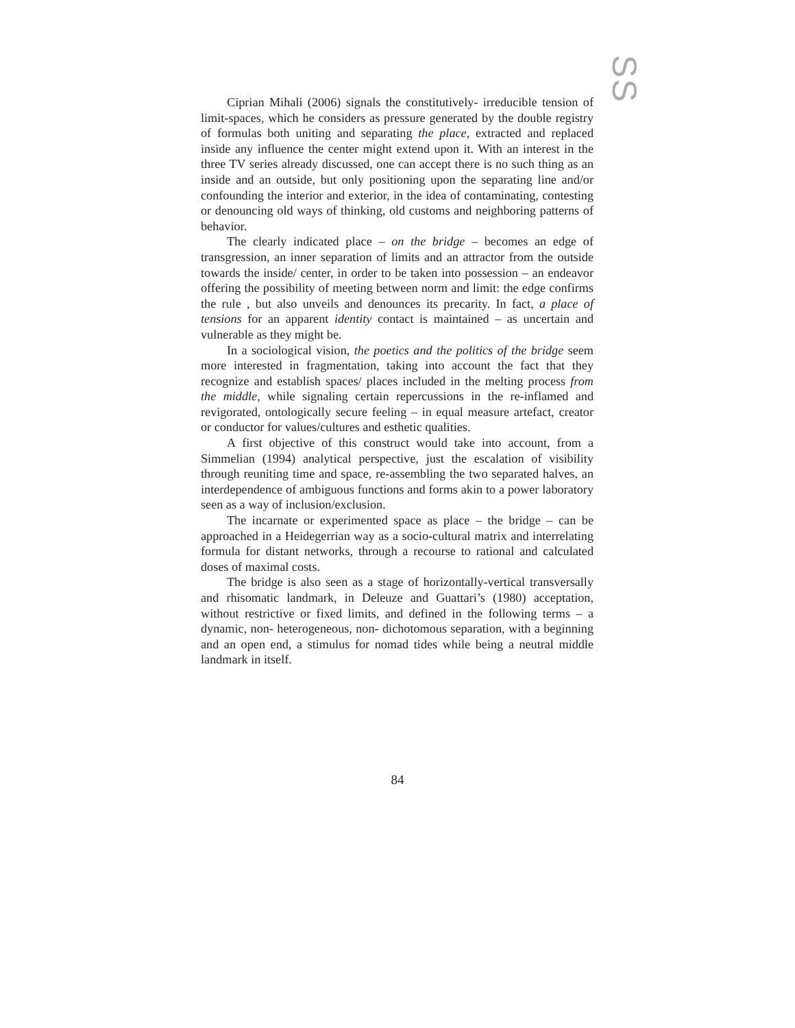SS
Ciprian Mihali (2006) signals the constitutively- irreducible tension of limit-spaces, which he considers as pressure generated by the double registry of formulas both uniting and separating the place, extracted and replaced inside any influence the center might extend upon it. With an interest in the three TV series already discussed, one can accept there is no such thing as an inside and an outside, but only positioning upon the separating line and/or confounding the interior and exterior, in the idea of contaminating, contesting or denouncing old ways of thinking, old customs and neighboring patterns of behavior.
The clearly indicated place – on the bridge – becomes an edge of transgression, an inner separation of limits and an attractor from the outside towards the inside/ center, in order to be taken into possession – an endeavor offering the possibility of meeting between norm and limit: the edge confirms the rule , but also unveils and denounces its precarity. In fact, a place of tensions for an apparent identity contact is maintained – as uncertain and vulnerable as they might be.
In a sociological vision, the poetics and the politics of the bridge seem more interested in fragmentation, taking into account the fact that they recognize and establish spaces/ places included in the melting process from the middle, while signaling certain repercussions in the re-inflamed and revigorated, ontologically secure feeling – in equal measure artefact, creator or conductor for values/cultures and esthetic qualities.
A first objective of this construct would take into account, from a Simmelian (1994) analytical perspective, just the escalation of visibility through reuniting time and space, re-assembling the two separated halves, an interdependence of ambiguous functions and forms akin to a power laboratory seen as a way of inclusion/exclusion.
The incarnate or experimented space as place – the bridge – can be approached in a Heidegerrian way as a socio-cultural matrix and interrelating formula for distant networks, through a recourse to rational and calculated doses of maximal costs.
The bridge is also seen as a stage of horizontally-vertical transversally and rhisomatic landmark, in Deleuze and Guattari’s (1980) acceptation, without restrictive or fixed limits, and defined in the following terms – a dynamic, non- heterogeneous, non- dichotomous separation, with a beginning and an open end, a stimulus for nomad tides while being a neutral middle landmark in itself.
84